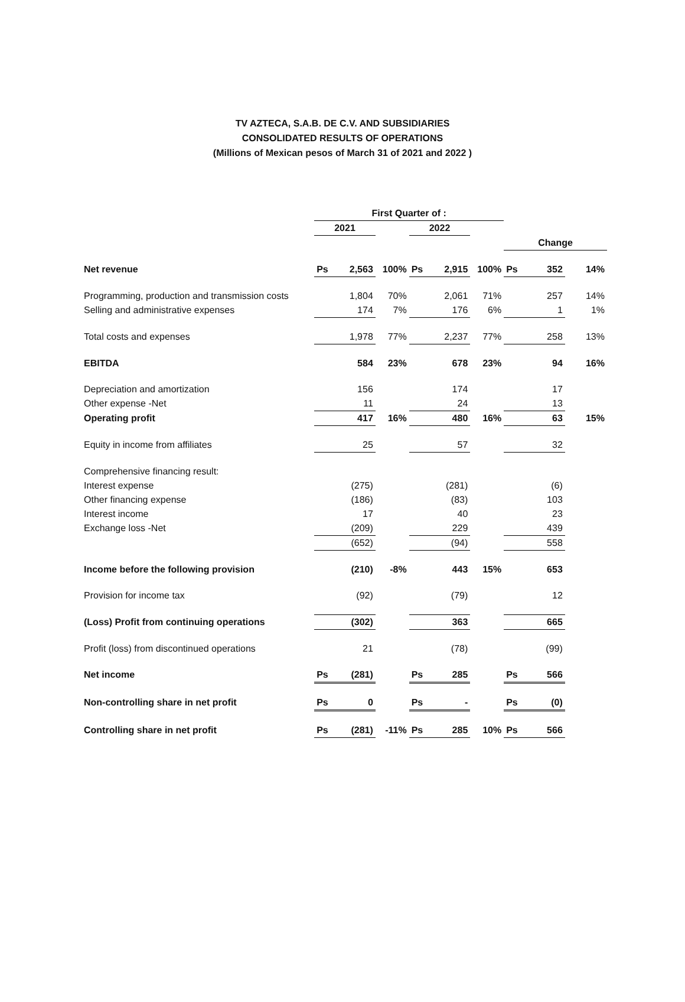TV AZTECA, S.A.B. DE C.V. AND SUBSIDIARIES
CONSOLIDATED RESULTS OF OPERATIONS
(Millions of Mexican pesos of March 31 of 2021 and 2022 )
| | First Quarter of : | | | | | | | | |
| | 2021 | | | 2022 | | | | | |
| | | | | | | | Change | | |
| Net revenue | Ps | 2,563 | 100% | Ps | 2,915 | 100% | Ps | 352 | 14% |
| Programming, production and transmission costs | | 1,804 | 70% | | 2,061 | 71% | | 257 | 14% |
| Selling and administrative expenses | | 174 | 7% | | 176 | 6% | | 1 | 1% |
| Total costs and expenses | | 1,978 | 77% | | 2,237 | 77% | | 258 | 13% |
| EBITDA | | 584 | 23% | | 678 | 23% | | 94 | 16% |
| Depreciation and amortization | | 156 | | | 174 | | | 17 | |
| Other expense -Net | | 11 | | | 24 | | | 13 | |
| Operating profit | | 417 | 16% | | 480 | 16% | | 63 | 15% |
| Equity in income from affiliates | | 25 | | | 57 | | | 32 | |
| Comprehensive financing result: | | | | | | | | | |
| Interest expense | | (275) | | | (281) | | | (6) | |
| Other financing expense | | (186) | | | (83) | | | 103 | |
| Interest income | | 17 | | | 40 | | | 23 | |
| Exchange loss -Net | | (209) | | | 229 | | | 439 | |
| | | (652) | | | (94) | | | 558 | |
| Income before the following provision | | (210) | -8% | | 443 | 15% | | 653 | |
| Provision for income tax | | (92) | | | (79) | | | 12 | |
| (Loss) Profit from continuing operations | | (302) | | | 363 | | | 665 | |
| Profit (loss) from discontinued operations | | 21 | | | (78) | | | (99) | |
| Net income | Ps | (281) | | Ps | 285 | | Ps | 566 | |
| Non-controlling share in net profit | Ps | 0 | | Ps | - | | Ps | (0) | |
| Controlling share in net profit | Ps | (281) | -11% | Ps | 285 | 10% | Ps | 566 | |